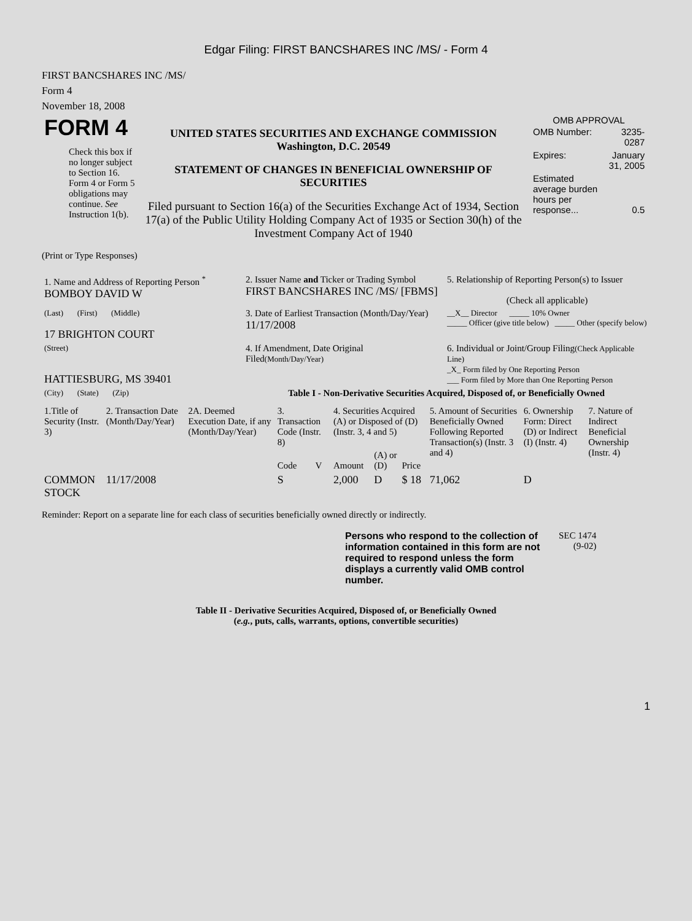Edgar Filing: FIRST BANCSHARES INC /MS/ - Form 4
FIRST BANCSHARES INC /MS/
Form 4
November 18, 2008
| FORM 4 Check this box if no longer subject to Section 16. Form 4 or Form 5 obligations may continue. See Instruction 1(b). | UNITED STATES SECURITIES AND EXCHANGE COMMISSION Washington, D.C. 20549 STATEMENT OF CHANGES IN BENEFICIAL OWNERSHIP OF SECURITIES Filed pursuant to Section 16(a) of the Securities Exchange Act of 1934, Section 17(a) of the Public Utility Holding Company Act of 1935 or Section 30(h) of the Investment Company Act of 1940 | OMB APPROVAL / OMB Number: / 3235-0287 / / Expires: / January 31, 2005 / / Estimated average burden hours per response... / 0.5 / |
(Print or Type Responses)
| 1. Name and Address of Reporting Person <sup>*</sup> BOMBOY DAVID W | 2. Issuer Name and Ticker or Trading Symbol FIRST BANCSHARES INC /MS/ [FBMS] | 5. Relationship of Reporting Person(s) to Issuer (Check all applicable) |
| (Last) (First) (Middle) 17 BRIGHTON COURT | 3. Date of Earliest Transaction (Month/Day/Year) 11/17/2008 | __X__ Director _____ 10% Owner _____ Officer (give title below) _____ Other (specify below) |
| (Street) HATTIESBURG, MS 39401 | 4. If Amendment, Date Original Filed (Month/Day/Year) | 6. Individual or Joint/Group Filing (Check Applicable Line) _X_ Form filed by One Reporting Person ___ Form filed by More than One Reporting Person |
| (City) (State) (Zip) | Table I - Non-Derivative Securities Acquired, Disposed of, or Beneficially Owned | |
| 1.Title of Security (Instr. 3) | 2. Transaction Date (Month/Day/Year) | 2A. Deemed Execution Date, if any (Month/Day/Year) | 3. Transaction Code (Instr. 8) | | 4. Securities Acquired (A) or Disposed of (D) (Instr. 3, 4 and 5) | | | 5. Amount of Securities Beneficially Owned Following Reported Transaction(s) (Instr. 3 and 4) | 6. Ownership Form: Direct (D) or Indirect (I) (Instr. 4) | 7. Nature of Indirect Beneficial Ownership (Instr. 4) |
| --- | --- | --- | --- | --- | --- | --- | --- | --- | --- | --- |
| | | | Code | V | Amount | (A) or (D) | Price | | | |
| COMMON STOCK | 11/17/2008 | | S | | 2,000 | D | $ 18 | 71,062 | D | |
Reminder: Report on a separate line for each class of securities beneficially owned directly or indirectly.
| Persons who respond to the collection of information contained in this form are not required to respond unless the form displays a currently valid OMB control number. | SEC 1474 (9-02) |
Table II - Derivative Securities Acquired, Disposed of, or Beneficially Owned
(e.g., puts, calls, warrants, options, convertible securities)
1